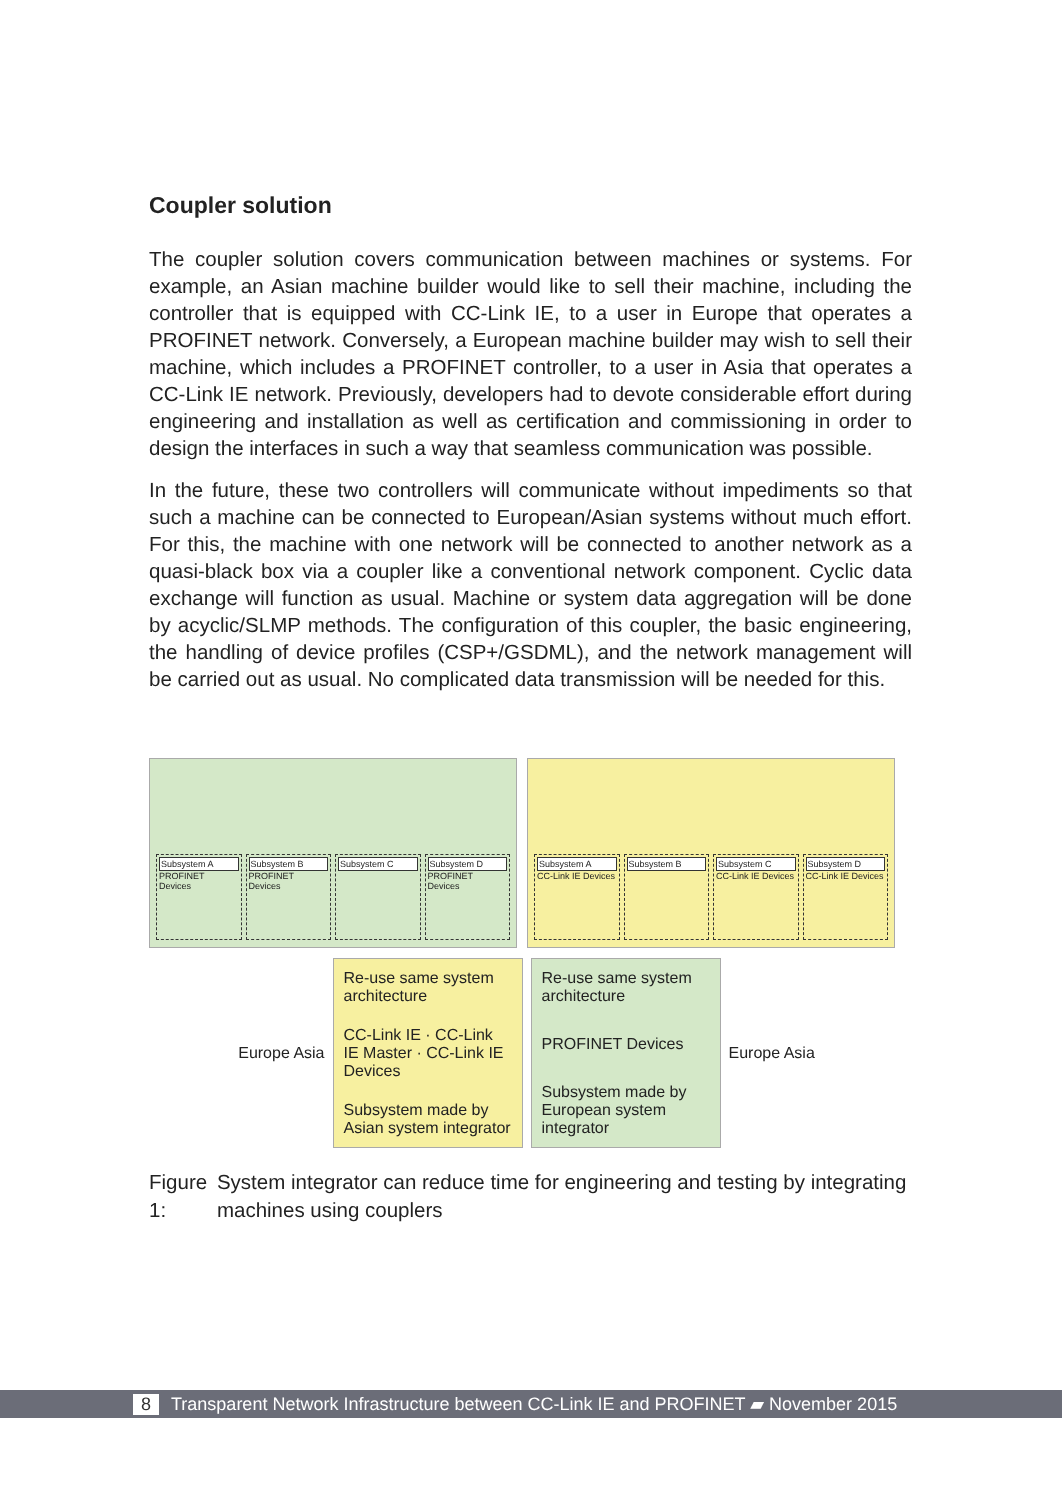Coupler solution
The coupler solution covers communication between machines or systems. For example, an Asian machine builder would like to sell their machine, including the controller that is equipped with CC-Link IE, to a user in Europe that operates a PROFINET network. Conversely, a European machine builder may wish to sell their machine, which includes a PROFINET controller, to a user in Asia that operates a CC-Link IE network. Previously, developers had to devote considerable effort during engineering and installation as well as certification and commissioning in order to design the interfaces in such a way that seamless communication was possible.
In the future, these two controllers will communicate without impediments so that such a machine can be connected to European/Asian systems without much effort. For this, the machine with one network will be connected to another network as a quasi-black box via a coupler like a conventional network component. Cyclic data exchange will function as usual. Machine or system data aggregation will be done by acyclic/SLMP methods. The configuration of this coupler, the basic engineering, the handling of device profiles (CSP+/GSDML), and the network management will be carried out as usual. No complicated data transmission will be needed for this.
Subsystem A
PROFINET Devices
Subsystem B
PROFINET Devices
Subsystem C Subsystem D
PROFINET Devices
Subsystem A
CC-Link IE Devices
Subsystem B Subsystem C
CC-Link IE Devices
Subsystem D
CC-Link IE Devices
Europe Asia
Re-use same system architecture
CC-Link IE · CC-Link IE Master · CC-Link IE Devices
Subsystem made by Asian system integrator
Re-use same system architecture
PROFINET Devices
Subsystem made by European system integrator
Europe Asia
Figure 1: System integrator can reduce time for engineering and testing by integrating machines using couplers
8 Transparent Network Infrastructure between CC-Link IE and PROFINET ▰ November 2015